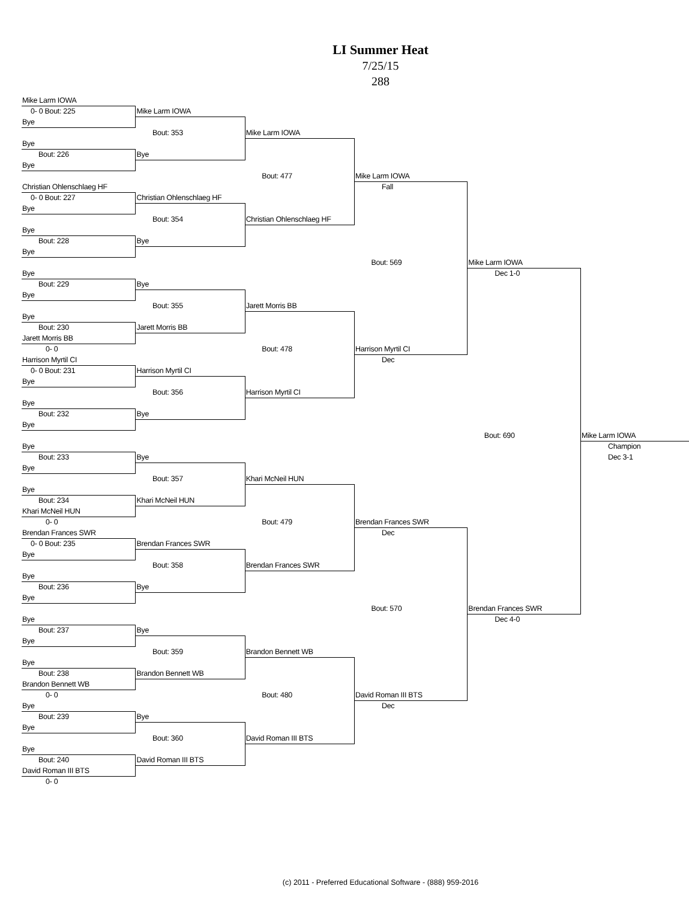LI Summer Heat
7/25/15
288
| Mike Larm IOWA | | | | | |
| 0- 0 Bout: 225 | Mike Larm IOWA | | | | |
| Bye | | | | | |
| | Bout: 353 | Mike Larm IOWA | | | |
| Bye | | | | | |
| Bout: 226 | Bye | | | | |
| Bye | | | | | |
| | | Bout: 477 | Mike Larm IOWA | | |
| Christian Ohlenschlaeg HF | | | Fall | | |
| 0- 0 Bout: 227 | Christian Ohlenschlaeg HF | | | | |
| Bye | | | | | |
| | Bout: 354 | Christian Ohlenschlaeg HF | | | |
| Bye | | | | | |
| Bout: 228 | Bye | | | | |
| Bye | | | | | |
| | | | Bout: 569 | Mike Larm IOWA | |
| Bye | | | | Dec 1-0 | |
| Bout: 229 | Bye | | | | |
| Bye | | | | | |
| | Bout: 355 | Jarett Morris BB | | | |
| Bye | | | | | |
| Bout: 230 | Jarett Morris BB | | | | |
| Jarett Morris BB | | | | | |
| 0- 0 | | Bout: 478 | Harrison Myrtil CI | | |
| Harrison Myrtil CI | | | Dec | | |
| 0- 0 Bout: 231 | Harrison Myrtil CI | | | | |
| Bye | | | | | |
| | Bout: 356 | Harrison Myrtil CI | | | |
| Bye | | | | | |
| Bout: 232 | Bye | | | | |
| Bye | | | | | |
| | | | | Bout: 690 | Mike Larm IOWA |
| Bye | | | | | Champion |
| Bout: 233 | Bye | | | | Dec 3-1 |
| Bye | | | | | |
| | Bout: 357 | Khari McNeil HUN | | | |
| Bye | | | | | |
| Bout: 234 | Khari McNeil HUN | | | | |
| Khari McNeil HUN | | | | | |
| 0- 0 | | Bout: 479 | Brendan Frances SWR | | |
| Brendan Frances SWR | | | Dec | | |
| 0- 0 Bout: 235 | Brendan Frances SWR | | | | |
| Bye | | | | | |
| | Bout: 358 | Brendan Frances SWR | | | |
| Bye | | | | | |
| Bout: 236 | Bye | | | | |
| Bye | | | | | |
| | | | Bout: 570 | Brendan Frances SWR | |
| Bye | | | | Dec 4-0 | |
| Bout: 237 | Bye | | | | |
| Bye | | | | | |
| | Bout: 359 | Brandon Bennett WB | | | |
| Bye | | | | | |
| Bout: 238 | Brandon Bennett WB | | | | |
| Brandon Bennett WB | | | | | |
| 0- 0 | | Bout: 480 | David Roman III BTS | | |
| Bye | | | Dec | | |
| Bout: 239 | Bye | | | | |
| Bye | | | | | |
| | Bout: 360 | David Roman III BTS | | | |
| Bye | | | | | |
| Bout: 240 | David Roman III BTS | | | | |
| David Roman III BTS | | | | | |
| 0- 0 | | | | | |
(c) 2011 - Preferred Educational Software - (888) 959-2016